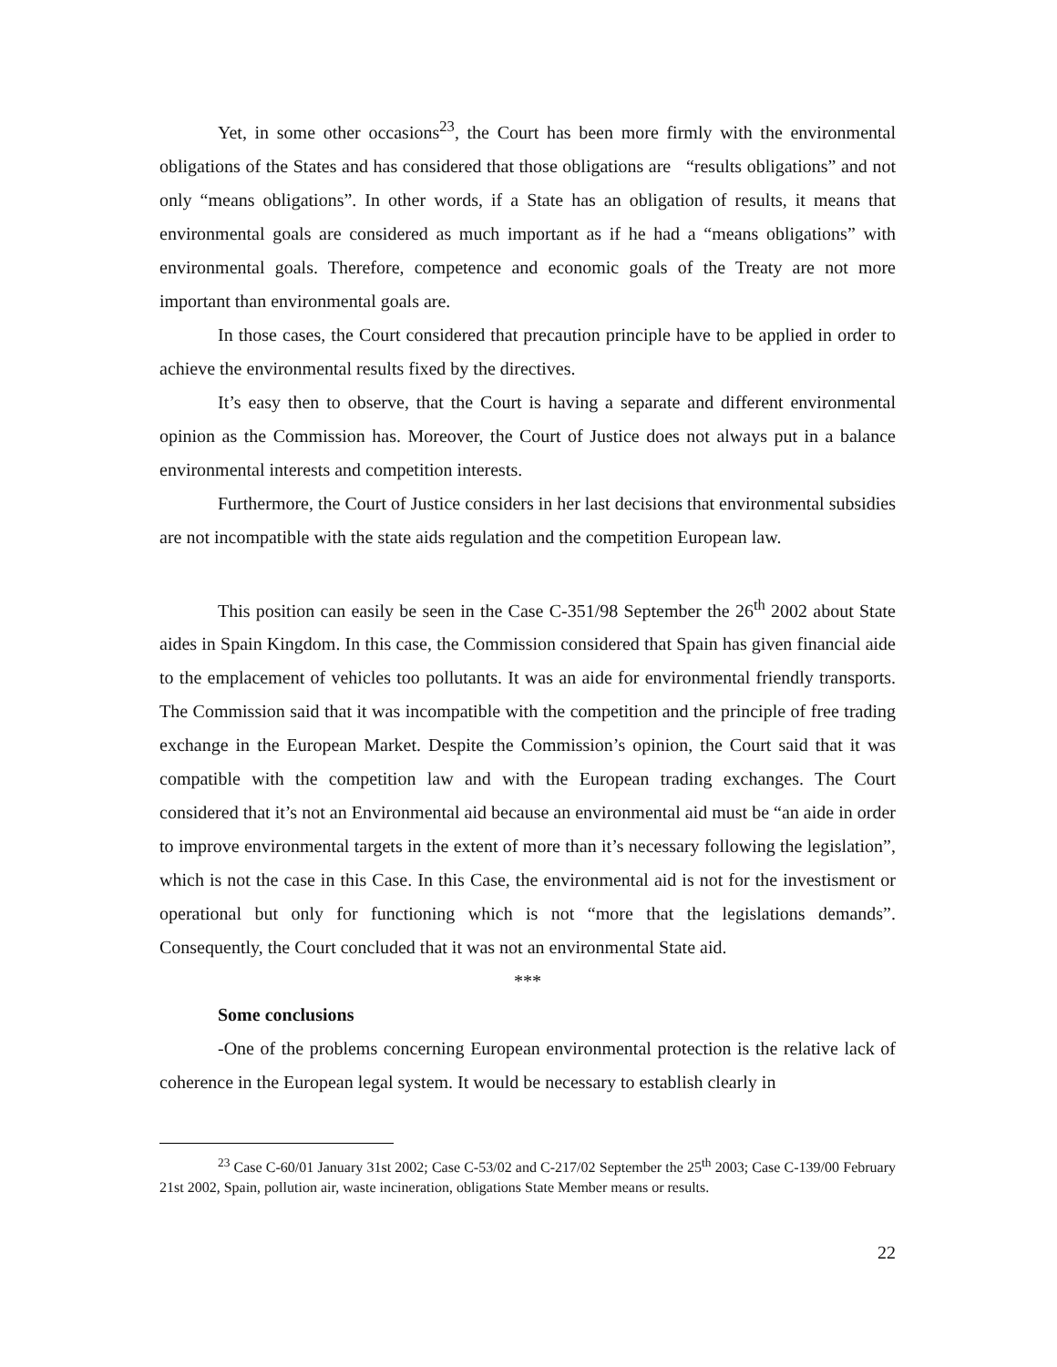Yet, in some other occasions<sup>23</sup>, the Court has been more firmly with the environmental obligations of the States and has considered that those obligations are “results obligations” and not only “means obligations”. In other words, if a State has an obligation of results, it means that environmental goals are considered as much important as if he had a “means obligations” with environmental goals. Therefore, competence and economic goals of the Treaty are not more important than environmental goals are.
In those cases, the Court considered that precaution principle have to be applied in order to achieve the environmental results fixed by the directives.
It’s easy then to observe, that the Court is having a separate and different environmental opinion as the Commission has. Moreover, the Court of Justice does not always put in a balance environmental interests and competition interests.
Furthermore, the Court of Justice considers in her last decisions that environmental subsidies are not incompatible with the state aids regulation and the competition European law.
This position can easily be seen in the Case C-351/98 September the 26<sup>th</sup> 2002 about State aides in Spain Kingdom. In this case, the Commission considered that Spain has given financial aide to the emplacement of vehicles too pollutants. It was an aide for environmental friendly transports. The Commission said that it was incompatible with the competition and the principle of free trading exchange in the European Market. Despite the Commission’s opinion, the Court said that it was compatible with the competition law and with the European trading exchanges. The Court considered that it’s not an Environmental aid because an environmental aid must be “an aide in order to improve environmental targets in the extent of more than it’s necessary following the legislation”, which is not the case in this Case. In this Case, the environmental aid is not for the investisment or operational but only for functioning which is not “more that the legislations demands”. Consequently, the Court concluded that it was not an environmental State aid.
***
Some conclusions
-One of the problems concerning European environmental protection is the relative lack of coherence in the European legal system. It would be necessary to establish clearly in
<sup>23</sup> Case C-60/01 January 31st 2002; Case C-53/02 and C-217/02 September the 25<sup>th</sup> 2003; Case C-139/00 February 21st 2002, Spain, pollution air, waste incineration, obligations State Member means or results.
22